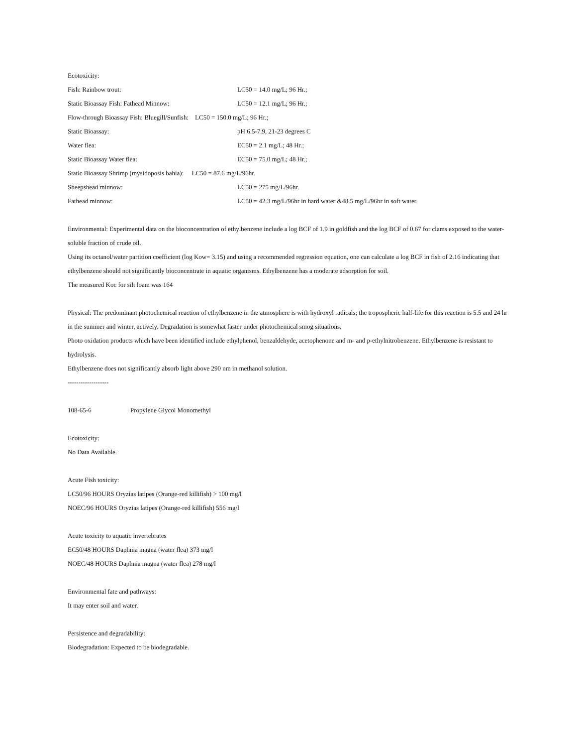Ecotoxicity:
Fish: Rainbow trout: LC50 = 14.0 mg/L; 96 Hr.;
Static Bioassay Fish: Fathead Minnow: LC50 = 12.1 mg/L; 96 Hr.;
Flow-through Bioassay Fish: Bluegill/Sunfish: LC50 = 150.0 mg/L; 96 Hr.;
Static Bioassay: pH 6.5-7.9, 21-23 degrees C
Water flea: EC50 = 2.1 mg/L; 48 Hr.;
Static Bioassay Water flea: EC50 = 75.0 mg/L; 48 Hr.;
Static Bioassay Shrimp (mysidoposis bahia): LC50 = 87.6 mg/L/96hr.
Sheepshead minnow: LC50 = 275 mg/L/96hr.
Fathead minnow: LC50 = 42.3 mg/L/96hr in hard water &48.5 mg/L/96hr in soft water.
Environmental: Experimental data on the bioconcentration of ethylbenzene include a log BCF of 1.9 in goldfish and the log BCF of 0.67 for clams exposed to the water-soluble fraction of crude oil.
Using its octanol/water partition coefficient (log Kow= 3.15) and using a recommended regression equation, one can calculate a log BCF in fish of 2.16 indicating that ethylbenzene should not significantly bioconcentrate in aquatic organisms. Ethylbenzene has a moderate adsorption for soil.
The measured Koc for silt loam was 164
Physical: The predominant photochemical reaction of ethylbenzene in the atmosphere is with hydroxyl radicals; the tropospheric half-life for this reaction is 5.5 and 24 hr in the summer and winter, actively. Degradation is somewhat faster under photochemical smog situations.
Photo oxidation products which have been identified include ethylphenol, benzaldehyde, acetophenone and m- and p-ethylnitrobenzene. Ethylbenzene is resistant to hydrolysis.
Ethylbenzene does not significantly absorb light above 290 nm in methanol solution.
-------------------
108-65-6 Propylene Glycol Monomethyl
Ecotoxicity:
No Data Available.
Acute Fish toxicity:
LC50/96 HOURS Oryzias latipes (Orange-red killifish) > 100 mg/l
NOEC/96 HOURS Oryzias latipes (Orange-red killifish) 556 mg/l
Acute toxicity to aquatic invertebrates
EC50/48 HOURS Daphnia magna (water flea) 373 mg/l
NOEC/48 HOURS Daphnia magna (water flea) 278 mg/l
Environmental fate and pathways:
It may enter soil and water.
Persistence and degradability:
Biodegradation: Expected to be biodegradable.